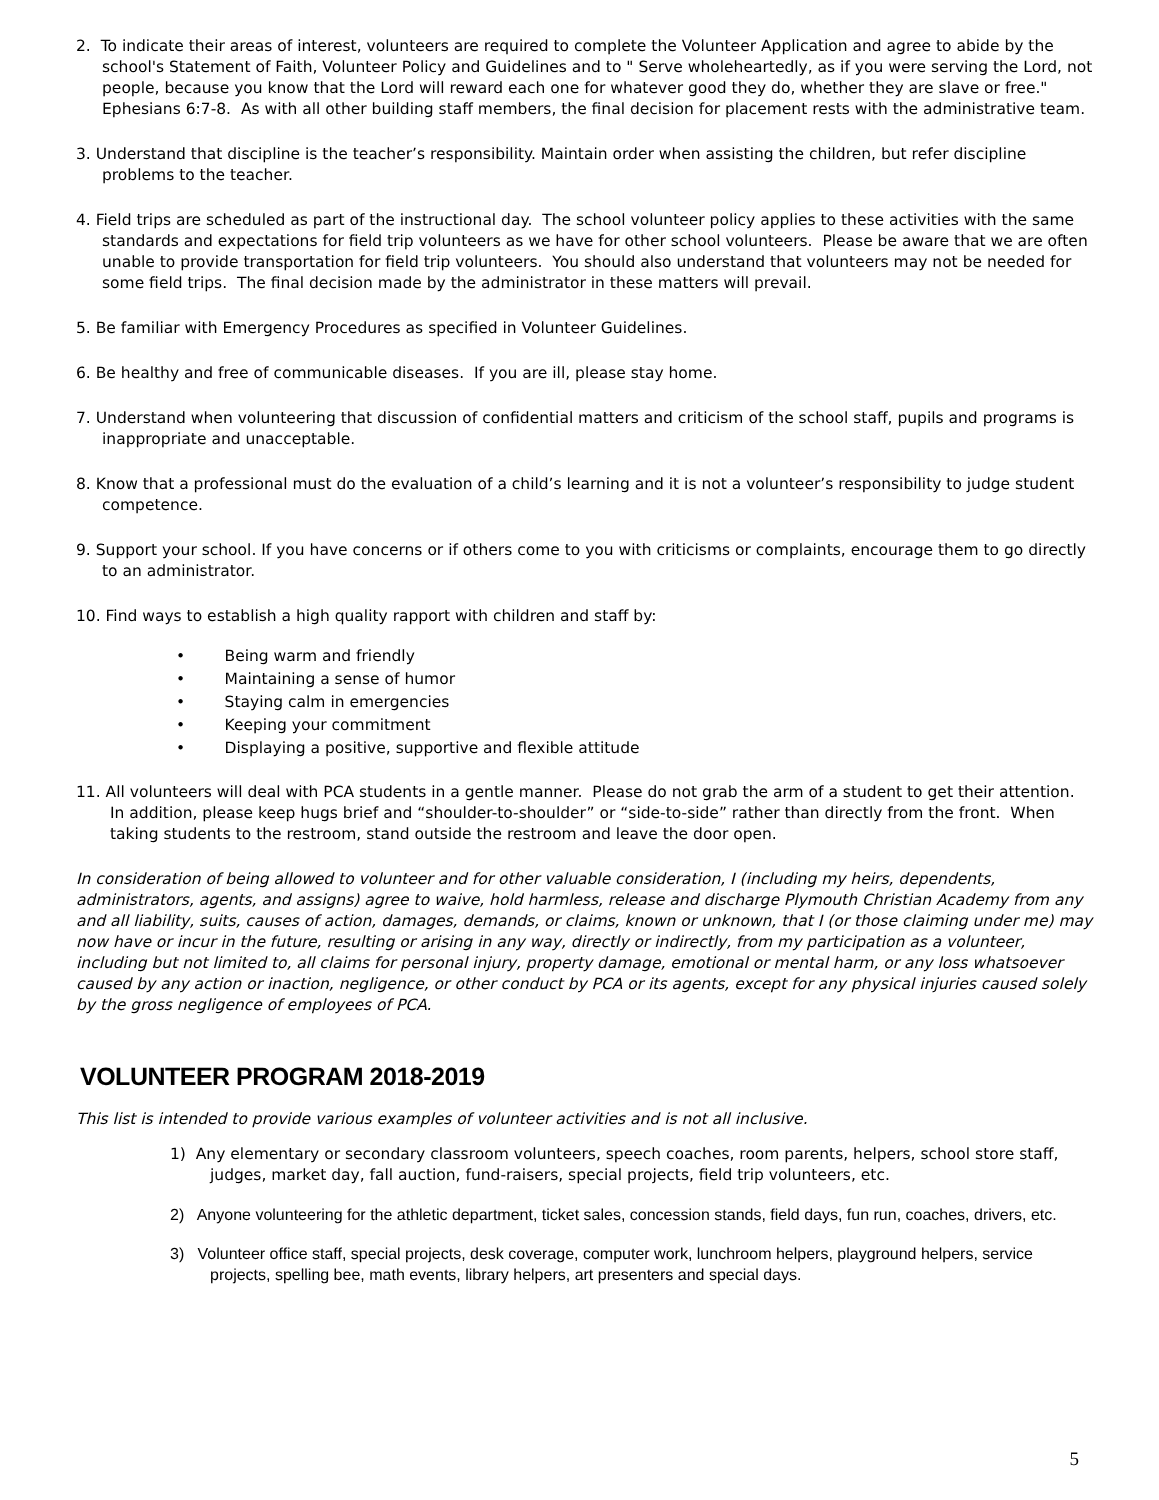2. To indicate their areas of interest, volunteers are required to complete the Volunteer Application and agree to abide by the school's Statement of Faith, Volunteer Policy and Guidelines and to " Serve wholeheartedly, as if you were serving the Lord, not people, because you know that the Lord will reward each one for whatever good they do, whether they are slave or free." Ephesians 6:7-8. As with all other building staff members, the final decision for placement rests with the administrative team.
3. Understand that discipline is the teacher’s responsibility. Maintain order when assisting the children, but refer discipline problems to the teacher.
4. Field trips are scheduled as part of the instructional day. The school volunteer policy applies to these activities with the same standards and expectations for field trip volunteers as we have for other school volunteers. Please be aware that we are often unable to provide transportation for field trip volunteers. You should also understand that volunteers may not be needed for some field trips. The final decision made by the administrator in these matters will prevail.
5. Be familiar with Emergency Procedures as specified in Volunteer Guidelines.
6. Be healthy and free of communicable diseases. If you are ill, please stay home.
7. Understand when volunteering that discussion of confidential matters and criticism of the school staff, pupils and programs is inappropriate and unacceptable.
8. Know that a professional must do the evaluation of a child’s learning and it is not a volunteer’s responsibility to judge student competence.
9. Support your school. If you have concerns or if others come to you with criticisms or complaints, encourage them to go directly to an administrator.
10. Find ways to establish a high quality rapport with children and staff by:
• Being warm and friendly
• Maintaining a sense of humor
• Staying calm in emergencies
• Keeping your commitment
• Displaying a positive, supportive and flexible attitude
11. All volunteers will deal with PCA students in a gentle manner. Please do not grab the arm of a student to get their attention. In addition, please keep hugs brief and “shoulder-to-shoulder” or “side-to-side” rather than directly from the front. When taking students to the restroom, stand outside the restroom and leave the door open.
In consideration of being allowed to volunteer and for other valuable consideration, I (including my heirs, dependents, administrators, agents, and assigns) agree to waive, hold harmless, release and discharge Plymouth Christian Academy from any and all liability, suits, causes of action, damages, demands, or claims, known or unknown, that I (or those claiming under me) may now have or incur in the future, resulting or arising in any way, directly or indirectly, from my participation as a volunteer, including but not limited to, all claims for personal injury, property damage, emotional or mental harm, or any loss whatsoever caused by any action or inaction, negligence, or other conduct by PCA or its agents, except for any physical injuries caused solely by the gross negligence of employees of PCA.
VOLUNTEER PROGRAM 2018-2019
This list is intended to provide various examples of volunteer activities and is not all inclusive.
1) Any elementary or secondary classroom volunteers, speech coaches, room parents, helpers, school store staff, judges, market day, fall auction, fund-raisers, special projects, field trip volunteers, etc.
2) Anyone volunteering for the athletic department, ticket sales, concession stands, field days, fun run, coaches, drivers, etc.
3) Volunteer office staff, special projects, desk coverage, computer work, lunchroom helpers, playground helpers, service projects, spelling bee, math events, library helpers, art presenters and special days.
5